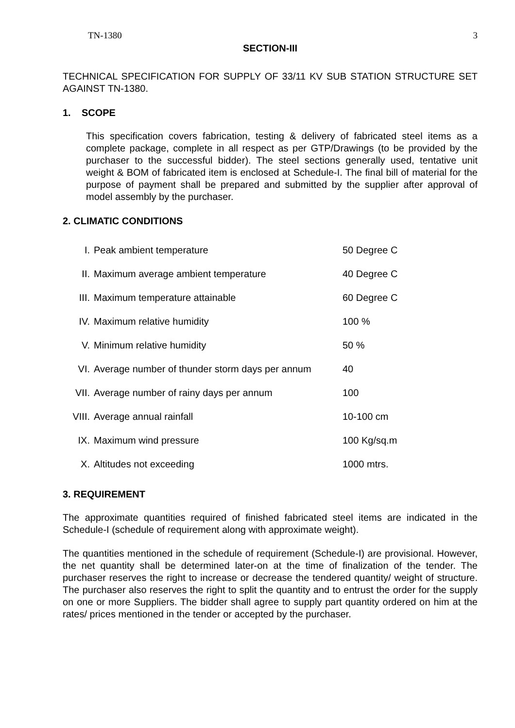TN-1380 3
SECTION-III
TECHNICAL SPECIFICATION FOR SUPPLY OF 33/11 KV SUB STATION STRUCTURE SET AGAINST TN-1380.
1. SCOPE
This specification covers fabrication, testing & delivery of fabricated steel items as a complete package, complete in all respect as per GTP/Drawings (to be provided by the purchaser to the successful bidder). The steel sections generally used, tentative unit weight & BOM of fabricated item is enclosed at Schedule-I. The final bill of material for the purpose of payment shall be prepared and submitted by the supplier after approval of model assembly by the purchaser.
2. CLIMATIC CONDITIONS
| I. | Peak ambient temperature | 50 Degree C |
| II. | Maximum average ambient temperature | 40 Degree C |
| III. | Maximum temperature attainable | 60 Degree C |
| IV. | Maximum relative humidity | 100 % |
| V. | Minimum relative humidity | 50 % |
| VI. | Average number of thunder storm days per annum | 40 |
| VII. | Average number of rainy days per annum | 100 |
| VIII. | Average annual rainfall | 10-100 cm |
| IX. | Maximum wind pressure | 100 Kg/sq.m |
| X. | Altitudes not exceeding | 1000 mtrs. |
3. REQUIREMENT
The approximate quantities required of finished fabricated steel items are indicated in the Schedule-I (schedule of requirement along with approximate weight).
The quantities mentioned in the schedule of requirement (Schedule-I) are provisional. However, the net quantity shall be determined later-on at the time of finalization of the tender. The purchaser reserves the right to increase or decrease the tendered quantity/ weight of structure. The purchaser also reserves the right to split the quantity and to entrust the order for the supply on one or more Suppliers. The bidder shall agree to supply part quantity ordered on him at the rates/ prices mentioned in the tender or accepted by the purchaser.